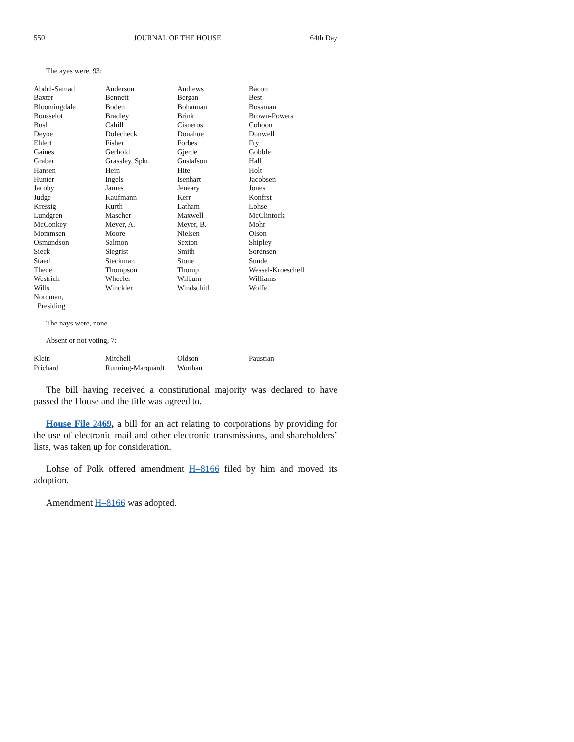550 JOURNAL OF THE HOUSE 64th Day
The ayes were, 93:
| Abdul-Samad | Anderson | Andrews | Bacon |
| Baxter | Bennett | Bergan | Best |
| Bloomingdale | Boden | Bohannan | Bossman |
| Bousselot | Bradley | Brink | Brown-Powers |
| Bush | Cahill | Cisneros | Cohoon |
| Deyoe | Dolecheck | Donahue | Dunwell |
| Ehlert | Fisher | Forbes | Fry |
| Gaines | Gerhold | Gjerde | Gobble |
| Graber | Grassley, Spkr. | Gustafson | Hall |
| Hansen | Hein | Hite | Holt |
| Hunter | Ingels | Isenhart | Jacobsen |
| Jacoby | James | Jeneary | Jones |
| Judge | Kaufmann | Kerr | Konfrst |
| Kressig | Kurth | Latham | Lohse |
| Lundgren | Mascher | Maxwell | McClintock |
| McConkey | Meyer, A. | Meyer, B. | Mohr |
| Mommsen | Moore | Nielsen | Olson |
| Osmundson | Salmon | Sexton | Shipley |
| Sieck | Siegrist | Smith | Sorensen |
| Staed | Steckman | Stone | Sunde |
| Thede | Thompson | Thorup | Wessel-Kroeschell |
| Westrich | Wheeler | Wilburn | Williams |
| Wills | Winckler | Windschitl | Wolfe |
| Nordman, Presiding | | | |
The nays were, none.
Absent or not voting, 7:
| Klein | Mitchell | Oldson | Paustian |
| Prichard | Running-Marquardt | Worthan | |
The bill having received a constitutional majority was declared to have passed the House and the title was agreed to.
House File 2469, a bill for an act relating to corporations by providing for the use of electronic mail and other electronic transmissions, and shareholders’ lists, was taken up for consideration.
Lohse of Polk offered amendment H–8166 filed by him and moved its adoption.
Amendment H–8166 was adopted.